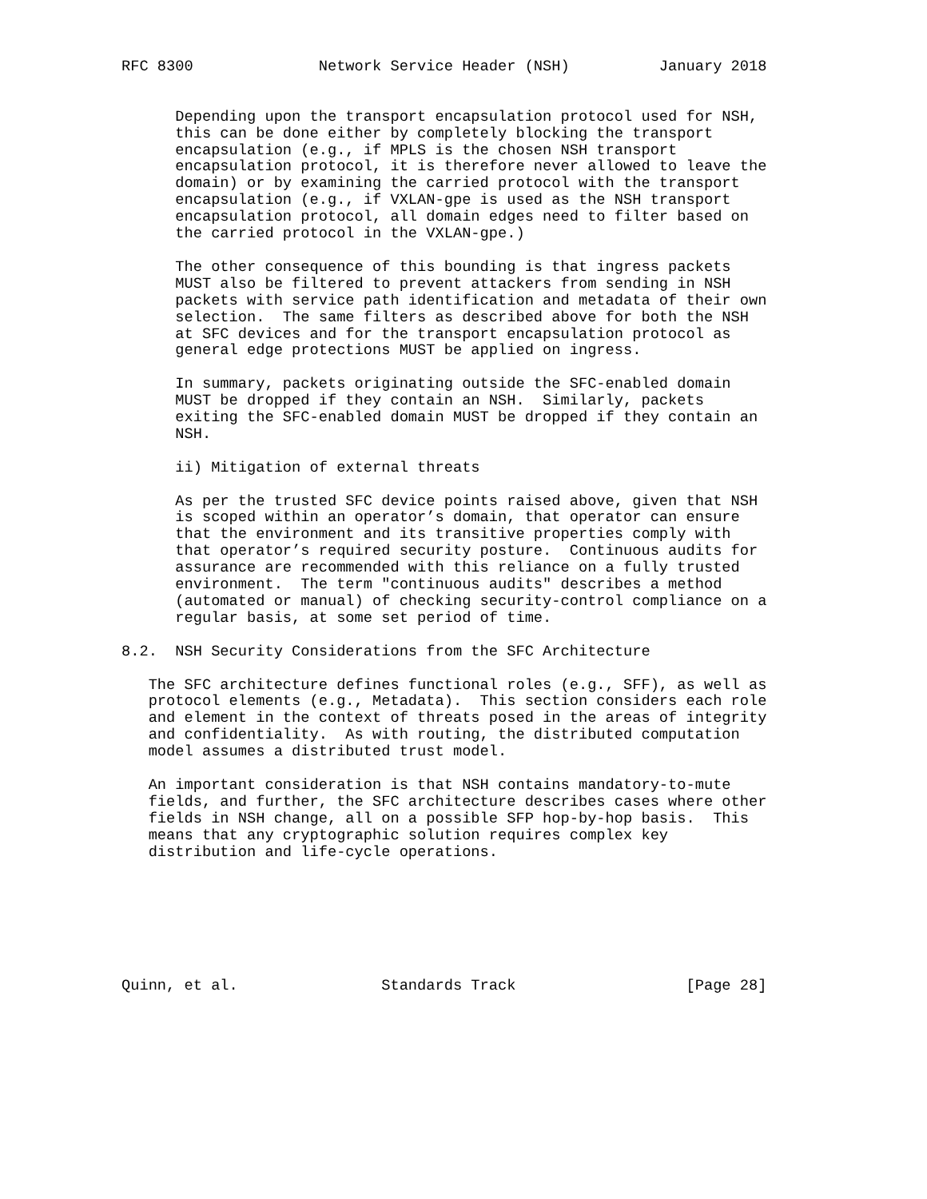RFC 8300              Network Service Header (NSH)          January 2018


      Depending upon the transport encapsulation protocol used for NSH,
      this can be done either by completely blocking the transport
      encapsulation (e.g., if MPLS is the chosen NSH transport
      encapsulation protocol, it is therefore never allowed to leave the
      domain) or by examining the carried protocol with the transport
      encapsulation (e.g., if VXLAN-gpe is used as the NSH transport
      encapsulation protocol, all domain edges need to filter based on
      the carried protocol in the VXLAN-gpe.)

      The other consequence of this bounding is that ingress packets
      MUST also be filtered to prevent attackers from sending in NSH
      packets with service path identification and metadata of their own
      selection.  The same filters as described above for both the NSH
      at SFC devices and for the transport encapsulation protocol as
      general edge protections MUST be applied on ingress.

      In summary, packets originating outside the SFC-enabled domain
      MUST be dropped if they contain an NSH.  Similarly, packets
      exiting the SFC-enabled domain MUST be dropped if they contain an
      NSH.

      ii) Mitigation of external threats

      As per the trusted SFC device points raised above, given that NSH
      is scoped within an operator’s domain, that operator can ensure
      that the environment and its transitive properties comply with
      that operator’s required security posture.  Continuous audits for
      assurance are recommended with this reliance on a fully trusted
      environment.  The term "continuous audits" describes a method
      (automated or manual) of checking security-control compliance on a
      regular basis, at some set period of time.

8.2.  NSH Security Considerations from the SFC Architecture

   The SFC architecture defines functional roles (e.g., SFF), as well as
   protocol elements (e.g., Metadata).  This section considers each role
   and element in the context of threats posed in the areas of integrity
   and confidentiality.  As with routing, the distributed computation
   model assumes a distributed trust model.

   An important consideration is that NSH contains mandatory-to-mute
   fields, and further, the SFC architecture describes cases where other
   fields in NSH change, all on a possible SFP hop-by-hop basis.  This
   means that any cryptographic solution requires complex key
   distribution and life-cycle operations.







Quinn, et al.                Standards Track                   [Page 28]